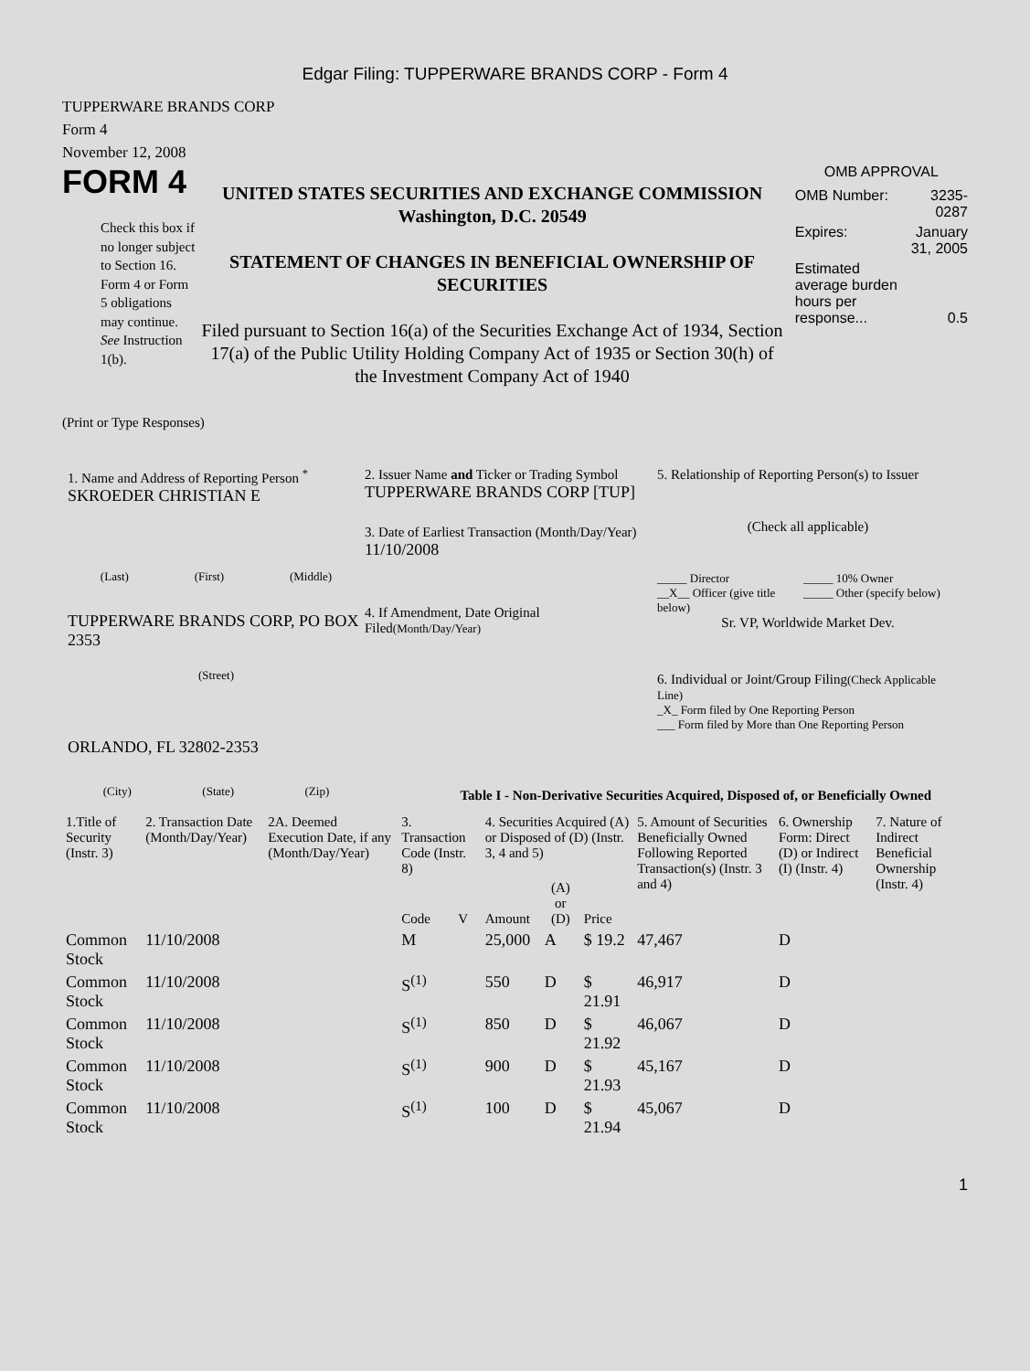Edgar Filing: TUPPERWARE BRANDS CORP - Form 4
TUPPERWARE BRANDS CORP
Form 4
November 12, 2008
FORM 4
Check this box if no longer subject to Section 16. Form 4 or Form 5 obligations may continue. See Instruction 1(b).
UNITED STATES SECURITIES AND EXCHANGE COMMISSION
Washington, D.C. 20549
STATEMENT OF CHANGES IN BENEFICIAL OWNERSHIP OF SECURITIES
Filed pursuant to Section 16(a) of the Securities Exchange Act of 1934, Section 17(a) of the Public Utility Holding Company Act of 1935 or Section 30(h) of the Investment Company Act of 1940
OMB APPROVAL
| OMB Number: | 3235-0287 |
| Expires: | January 31, 2005 |
| Estimated average burden hours per response... | 0.5 |
(Print or Type Responses)
1. Name and Address of Reporting Person <sup>*</sup>
SKROEDER CHRISTIAN E
(Last) (First) (Middle)
TUPPERWARE BRANDS CORP, PO BOX 2353
(Street)
ORLANDO, FL 32802-2353
(City) (State) (Zip)
2. Issuer Name and Ticker or Trading Symbol
TUPPERWARE BRANDS CORP [TUP]
3. Date of Earliest Transaction (Month/Day/Year)
11/10/2008
4. If Amendment, Date Original Filed(Month/Day/Year)
5. Relationship of Reporting Person(s) to Issuer
(Check all applicable)
_____ Director
__X__ Officer (give title below)
_____ 10% Owner
_____ Other (specify below)
Sr. VP, Worldwide Market Dev.
6. Individual or Joint/Group Filing(Check Applicable Line)
_X_ Form filed by One Reporting Person
___ Form filed by More than One Reporting Person
Table I - Non-Derivative Securities Acquired, Disposed of, or Beneficially Owned
| 1.Title of Security (Instr. 3) | 2. Transaction Date (Month/Day/Year) | 2A. Deemed Execution Date, if any (Month/Day/Year) | 3. Transaction Code (Instr. 8) | | 4. Securities Acquired (A) or Disposed of (D) (Instr. 3, 4 and 5) | | | 5. Amount of Securities Beneficially Owned Following Reported Transaction(s) (Instr. 3 and 4) | 6. Ownership Form: Direct (D) or Indirect (I) (Instr. 4) | 7. Nature of Indirect Beneficial Ownership (Instr. 4) |
| --- | --- | --- | --- | --- | --- | --- | --- | --- | --- | --- |
| | | | Code | V | Amount | (A) or (D) | Price | | | |
| Common Stock | 11/10/2008 | | M | | 25,000 | A | $ 19.2 | 47,467 | D | |
| Common Stock | 11/10/2008 | | S<sup>(1)</sup> | | 550 | D | $ 21.91 | 46,917 | D | |
| Common Stock | 11/10/2008 | | S<sup>(1)</sup> | | 850 | D | $ 21.92 | 46,067 | D | |
| Common Stock | 11/10/2008 | | S<sup>(1)</sup> | | 900 | D | $ 21.93 | 45,167 | D | |
| Common Stock | 11/10/2008 | | S<sup>(1)</sup> | | 100 | D | $ 21.94 | 45,067 | D | |
1